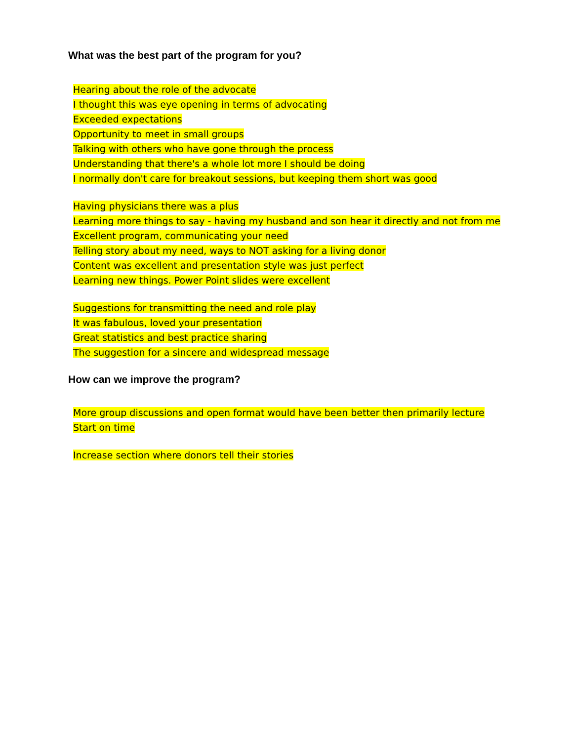What was the best part of the program for you?
Hearing about the role of the advocate
I thought this was eye opening in terms of advocating
Exceeded expectations
Opportunity to meet in small groups
Talking with others who have gone through the process
Understanding that there's a whole lot more I should be doing
I normally don't care for breakout sessions, but keeping them short was good
Having physicians there was a plus
Learning more things to say - having my husband and son hear it directly and not from me
Excellent program, communicating your need
Telling story about my need, ways to NOT asking for a living donor
Content was excellent and presentation style was just perfect
Learning new things. Power Point slides were excellent
Suggestions for transmitting the need and role play
It was fabulous, loved your presentation
Great statistics and best practice sharing
The suggestion for a sincere and widespread message
How can we improve the program?
More group discussions and open format would have been better then primarily lecture
Start on time
Increase section where donors tell their stories